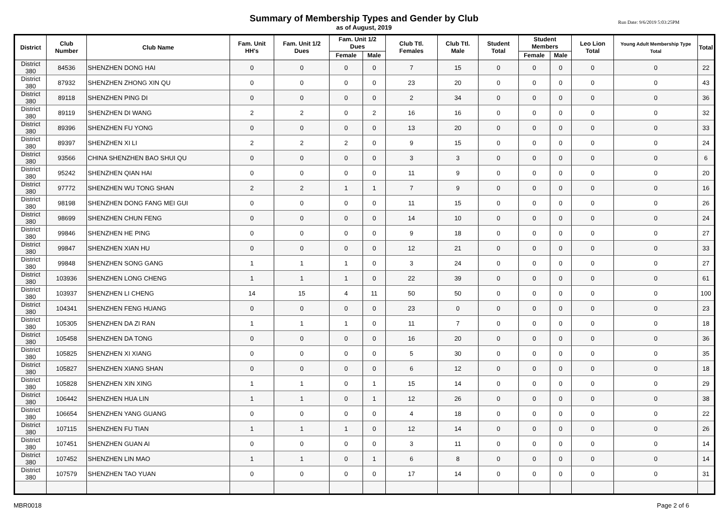Summary of Membership Types and Gender by Club
as of August, 2019
Run Date: 9/6/2019 5:03:25PM
| District | Club Number | Club Name | Fam. Unit HH's | Fam. Unit 1/2 Dues | Fam. Unit 1/2 Dues | | Club Ttl. Females | Club Ttl. Male | Student Total | Student Members | | Leo Lion Total | Young Adult Membership Type Total | Total |
| --- | --- | --- | --- | --- | --- | --- | --- | --- | --- | --- | --- | --- | --- | --- |
| | | | | | Female | Male | | | | Female | Male | | | |
| District 380 | 84536 | SHENZHEN DONG HAI | 0 | 0 | 0 | 0 | 7 | 15 | 0 | 0 | 0 | 0 | 0 | 22 |
| District 380 | 87932 | SHENZHEN ZHONG XIN QU | 0 | 0 | 0 | 0 | 23 | 20 | 0 | 0 | 0 | 0 | 0 | 43 |
| District 380 | 89118 | SHENZHEN PING DI | 0 | 0 | 0 | 0 | 2 | 34 | 0 | 0 | 0 | 0 | 0 | 36 |
| District 380 | 89119 | SHENZHEN DI WANG | 2 | 2 | 0 | 2 | 16 | 16 | 0 | 0 | 0 | 0 | 0 | 32 |
| District 380 | 89396 | SHENZHEN FU YONG | 0 | 0 | 0 | 0 | 13 | 20 | 0 | 0 | 0 | 0 | 0 | 33 |
| District 380 | 89397 | SHENZHEN XI LI | 2 | 2 | 2 | 0 | 9 | 15 | 0 | 0 | 0 | 0 | 0 | 24 |
| District 380 | 93566 | CHINA SHENZHEN BAO SHUI QU | 0 | 0 | 0 | 0 | 3 | 3 | 0 | 0 | 0 | 0 | 0 | 6 |
| District 380 | 95242 | SHENZHEN QIAN HAI | 0 | 0 | 0 | 0 | 11 | 9 | 0 | 0 | 0 | 0 | 0 | 20 |
| District 380 | 97772 | SHENZHEN WU TONG SHAN | 2 | 2 | 1 | 1 | 7 | 9 | 0 | 0 | 0 | 0 | 0 | 16 |
| District 380 | 98198 | SHENZHEN DONG FANG MEI GUI | 0 | 0 | 0 | 0 | 11 | 15 | 0 | 0 | 0 | 0 | 0 | 26 |
| District 380 | 98699 | SHENZHEN CHUN FENG | 0 | 0 | 0 | 0 | 14 | 10 | 0 | 0 | 0 | 0 | 0 | 24 |
| District 380 | 99846 | SHENZHEN HE PING | 0 | 0 | 0 | 0 | 9 | 18 | 0 | 0 | 0 | 0 | 0 | 27 |
| District 380 | 99847 | SHENZHEN XIAN HU | 0 | 0 | 0 | 0 | 12 | 21 | 0 | 0 | 0 | 0 | 0 | 33 |
| District 380 | 99848 | SHENZHEN SONG GANG | 1 | 1 | 1 | 0 | 3 | 24 | 0 | 0 | 0 | 0 | 0 | 27 |
| District 380 | 103936 | SHENZHEN LONG CHENG | 1 | 1 | 1 | 0 | 22 | 39 | 0 | 0 | 0 | 0 | 0 | 61 |
| District 380 | 103937 | SHENZHEN LI CHENG | 14 | 15 | 4 | 11 | 50 | 50 | 0 | 0 | 0 | 0 | 0 | 100 |
| District 380 | 104341 | SHENZHEN FENG HUANG | 0 | 0 | 0 | 0 | 23 | 0 | 0 | 0 | 0 | 0 | 0 | 23 |
| District 380 | 105305 | SHENZHEN DA ZI RAN | 1 | 1 | 1 | 0 | 11 | 7 | 0 | 0 | 0 | 0 | 0 | 18 |
| District 380 | 105458 | SHENZHEN DA TONG | 0 | 0 | 0 | 0 | 16 | 20 | 0 | 0 | 0 | 0 | 0 | 36 |
| District 380 | 105825 | SHENZHEN XI XIANG | 0 | 0 | 0 | 0 | 5 | 30 | 0 | 0 | 0 | 0 | 0 | 35 |
| District 380 | 105827 | SHENZHEN XIANG SHAN | 0 | 0 | 0 | 0 | 6 | 12 | 0 | 0 | 0 | 0 | 0 | 18 |
| District 380 | 105828 | SHENZHEN XIN XING | 1 | 1 | 0 | 1 | 15 | 14 | 0 | 0 | 0 | 0 | 0 | 29 |
| District 380 | 106442 | SHENZHEN HUA LIN | 1 | 1 | 0 | 1 | 12 | 26 | 0 | 0 | 0 | 0 | 0 | 38 |
| District 380 | 106654 | SHENZHEN YANG GUANG | 0 | 0 | 0 | 0 | 4 | 18 | 0 | 0 | 0 | 0 | 0 | 22 |
| District 380 | 107115 | SHENZHEN FU TIAN | 1 | 1 | 1 | 0 | 12 | 14 | 0 | 0 | 0 | 0 | 0 | 26 |
| District 380 | 107451 | SHENZHEN GUAN AI | 0 | 0 | 0 | 0 | 3 | 11 | 0 | 0 | 0 | 0 | 0 | 14 |
| District 380 | 107452 | SHENZHEN LIN MAO | 1 | 1 | 0 | 1 | 6 | 8 | 0 | 0 | 0 | 0 | 0 | 14 |
| District 380 | 107579 | SHENZHEN TAO YUAN | 0 | 0 | 0 | 0 | 17 | 14 | 0 | 0 | 0 | 0 | 0 | 31 |
MBR0018 Page 2 of 6